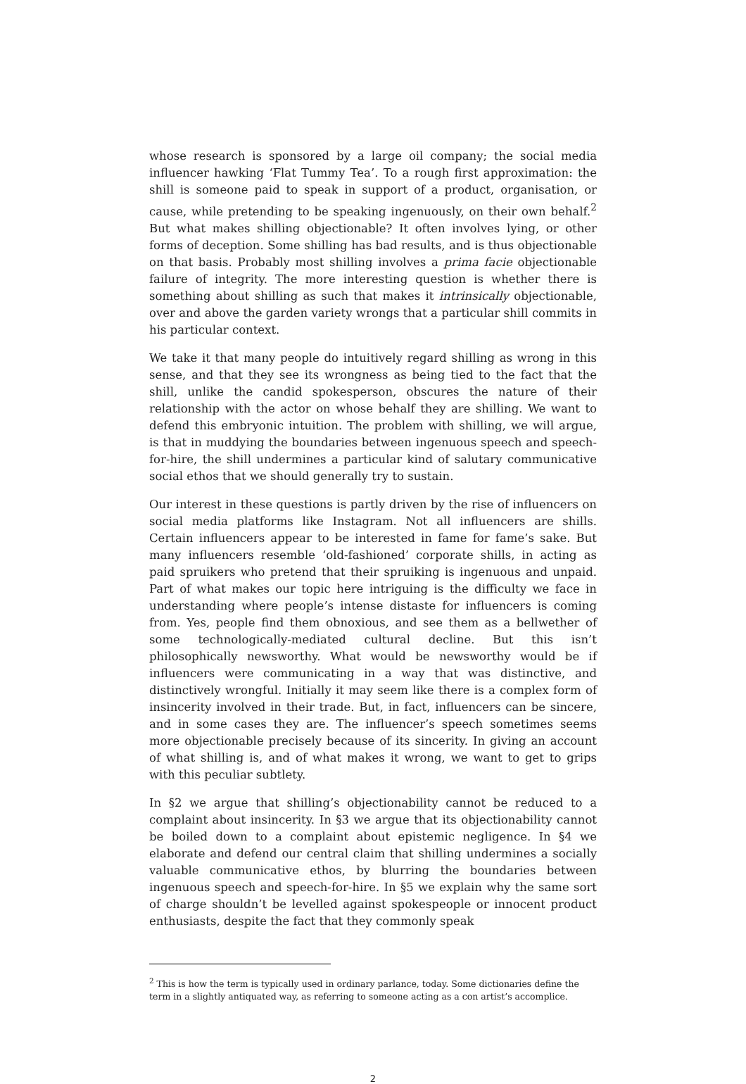whose research is sponsored by a large oil company; the social media influencer hawking ‘Flat Tummy Tea’. To a rough first approximation: the shill is someone paid to speak in support of a product, organisation, or cause, while pretending to be speaking ingenuously, on their own behalf.<sup>2</sup> But what makes shilling objectionable? It often involves lying, or other forms of deception. Some shilling has bad results, and is thus objectionable on that basis. Probably most shilling involves a prima facie objectionable failure of integrity. The more interesting question is whether there is something about shilling as such that makes it intrinsically objectionable, over and above the garden variety wrongs that a particular shill commits in his particular context.
We take it that many people do intuitively regard shilling as wrong in this sense, and that they see its wrongness as being tied to the fact that the shill, unlike the candid spokesperson, obscures the nature of their relationship with the actor on whose behalf they are shilling. We want to defend this embryonic intuition. The problem with shilling, we will argue, is that in muddying the boundaries between ingenuous speech and speech-for-hire, the shill undermines a particular kind of salutary communicative social ethos that we should generally try to sustain.
Our interest in these questions is partly driven by the rise of influencers on social media platforms like Instagram. Not all influencers are shills. Certain influencers appear to be interested in fame for fame’s sake. But many influencers resemble ‘old-fashioned’ corporate shills, in acting as paid spruikers who pretend that their spruiking is ingenuous and unpaid. Part of what makes our topic here intriguing is the difficulty we face in understanding where people’s intense distaste for influencers is coming from. Yes, people find them obnoxious, and see them as a bellwether of some technologically-mediated cultural decline. But this isn’t philosophically newsworthy. What would be newsworthy would be if influencers were communicating in a way that was distinctive, and distinctively wrongful. Initially it may seem like there is a complex form of insincerity involved in their trade. But, in fact, influencers can be sincere, and in some cases they are. The influencer’s speech sometimes seems more objectionable precisely because of its sincerity. In giving an account of what shilling is, and of what makes it wrong, we want to get to grips with this peculiar subtlety.
In §2 we argue that shilling’s objectionability cannot be reduced to a complaint about insincerity. In §3 we argue that its objectionability cannot be boiled down to a complaint about epistemic negligence. In §4 we elaborate and defend our central claim that shilling undermines a socially valuable communicative ethos, by blurring the boundaries between ingenuous speech and speech-for-hire. In §5 we explain why the same sort of charge shouldn’t be levelled against spokespeople or innocent product enthusiasts, despite the fact that they commonly speak
<sup>2</sup> This is how the term is typically used in ordinary parlance, today. Some dictionaries define the term in a slightly antiquated way, as referring to someone acting as a con artist’s accomplice.
2